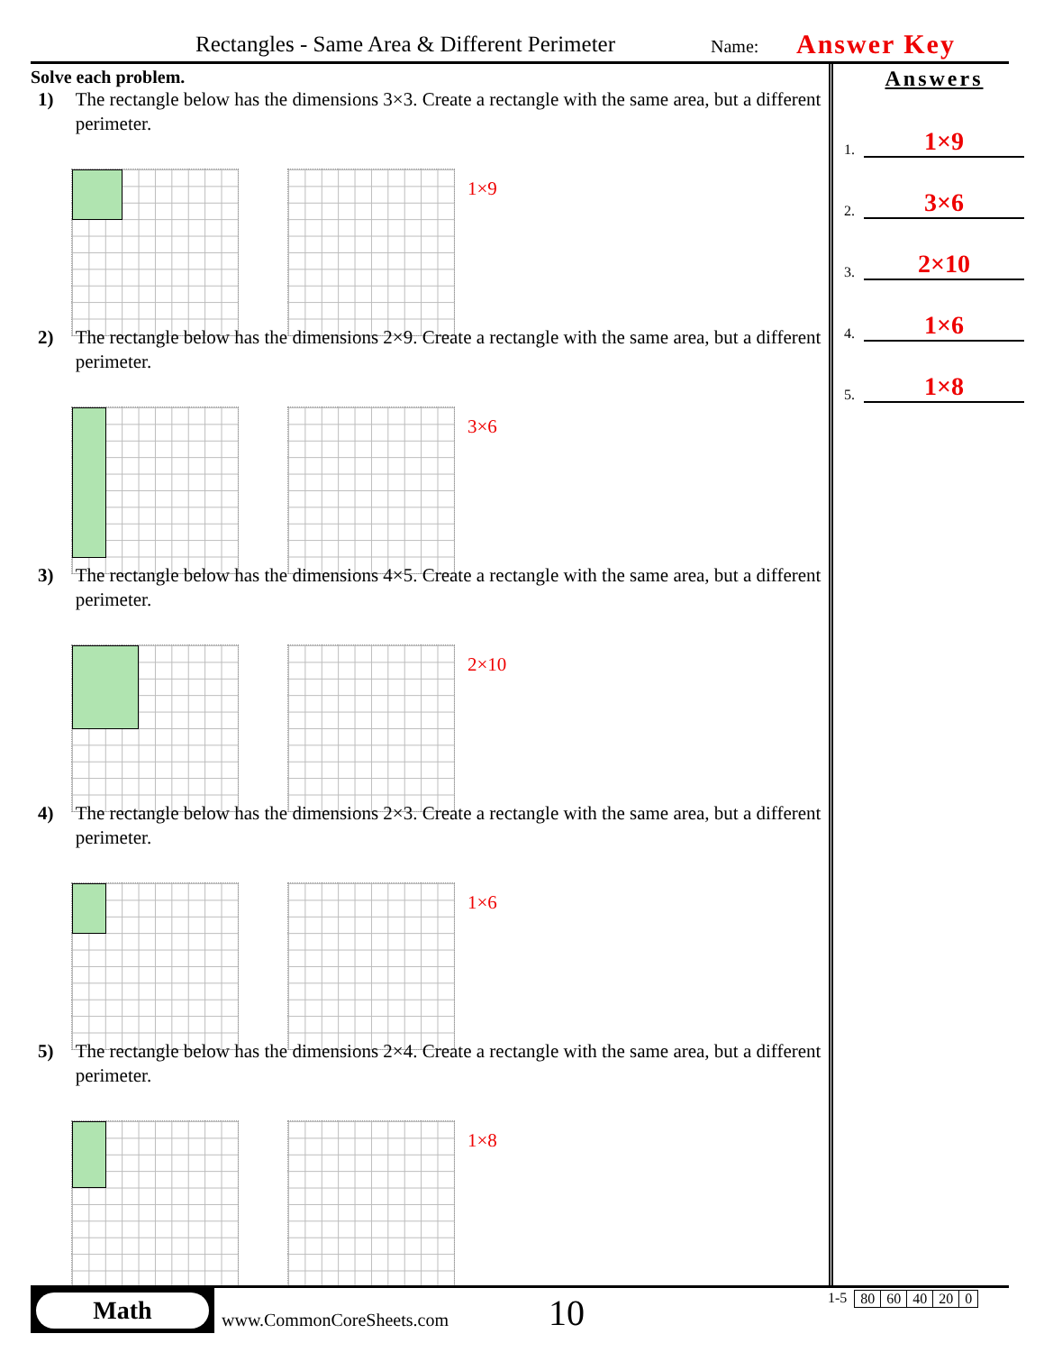Rectangles - Same Area & Different Perimeter Name: Answer Key
Solve each problem.
1) The rectangle below has the dimensions 3×3. Create a rectangle with the same area, but a different perimeter.
1×9
2) The rectangle below has the dimensions 2×9. Create a rectangle with the same area, but a different perimeter.
3×6
3) The rectangle below has the dimensions 4×5. Create a rectangle with the same area, but a different perimeter.
2×10
4) The rectangle below has the dimensions 2×3. Create a rectangle with the same area, but a different perimeter.
1×6
5) The rectangle below has the dimensions 2×4. Create a rectangle with the same area, but a different perimeter.
1×8
Answers
1. 1×9
2. 3×6
3. 2×10
4. 1×6
5. 1×8
Math
www.CommonCoreSheets.com 10
1-5
| 80 | 60 | 40 | 20 | 0 |